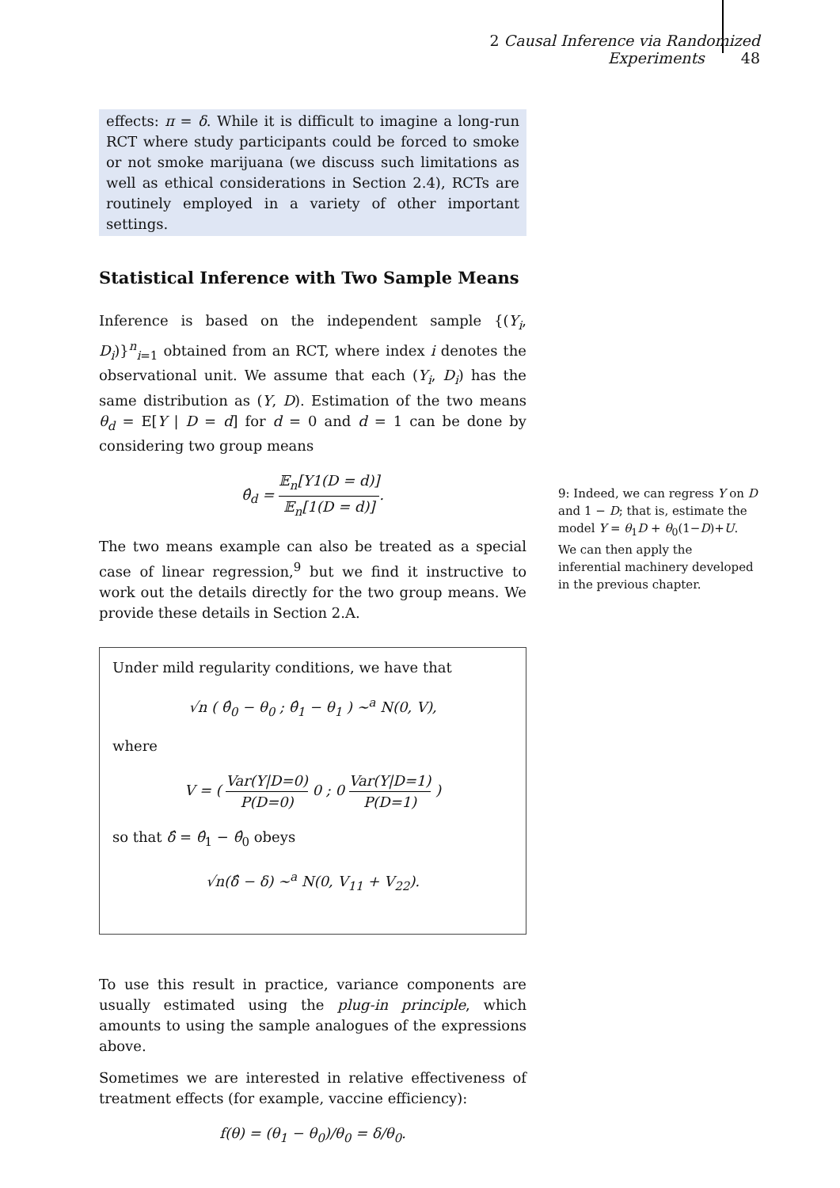2 Causal Inference via Randomized Experiments 48
effects: π = δ. While it is difficult to imagine a long-run RCT where study participants could be forced to smoke or not smoke marijuana (we discuss such limitations as well as ethical considerations in Section 2.4), RCTs are routinely employed in a variety of other important settings.
Statistical Inference with Two Sample Means
Inference is based on the independent sample {(Y<sub>i</sub>, D<sub>i</sub>)}<sup>n</sup><sub>i=1</sub> obtained from an RCT, where index i denotes the observational unit. We assume that each (Y<sub>i</sub>, D<sub>i</sub>) has the same distribution as (Y, D). Estimation of the two means θ<sub>d</sub> = E[Y | D = d] for d = 0 and d = 1 can be done by considering two group means
θ̂<sub>d</sub> = 𝔼<sub>n</sub>[Y1(D = d)] 𝔼<sub>n</sub>[1(D = d)].
The two means example can also be treated as a special case of linear regression,<sup>9</sup> but we find it instructive to work out the details directly for the two group means. We provide these details in Section 2.A.
Under mild regularity conditions, we have that
√n ( θ̂<sub>0</sub> − θ<sub>0</sub> ; θ̂<sub>1</sub> − θ<sub>1</sub> ) ∼<sup>a</sup> N(0, V),
where
V = ( Var(Y|D=0) P(D=0) 0 ; 0 Var(Y|D=1) P(D=1) )
so that δ̂ = θ̂<sub>1</sub> − θ̂<sub>0</sub> obeys
√n(δ̂ − δ) ∼<sup>a</sup> N(0, V<sub>11</sub> + V<sub>22</sub>).
To use this result in practice, variance components are usually estimated using the plug-in principle, which amounts to using the sample analogues of the expressions above.
Sometimes we are interested in relative effectiveness of treatment effects (for example, vaccine efficiency):
f(θ) = (θ<sub>1</sub> − θ<sub>0</sub>)/θ<sub>0</sub> = δ/θ<sub>0</sub>.
9: Indeed, we can regress Y on D and 1 − D; that is, estimate the model Y = θ<sub>1</sub>D + θ<sub>0</sub>(1−D)+U. We can then apply the inferential machinery developed in the previous chapter.